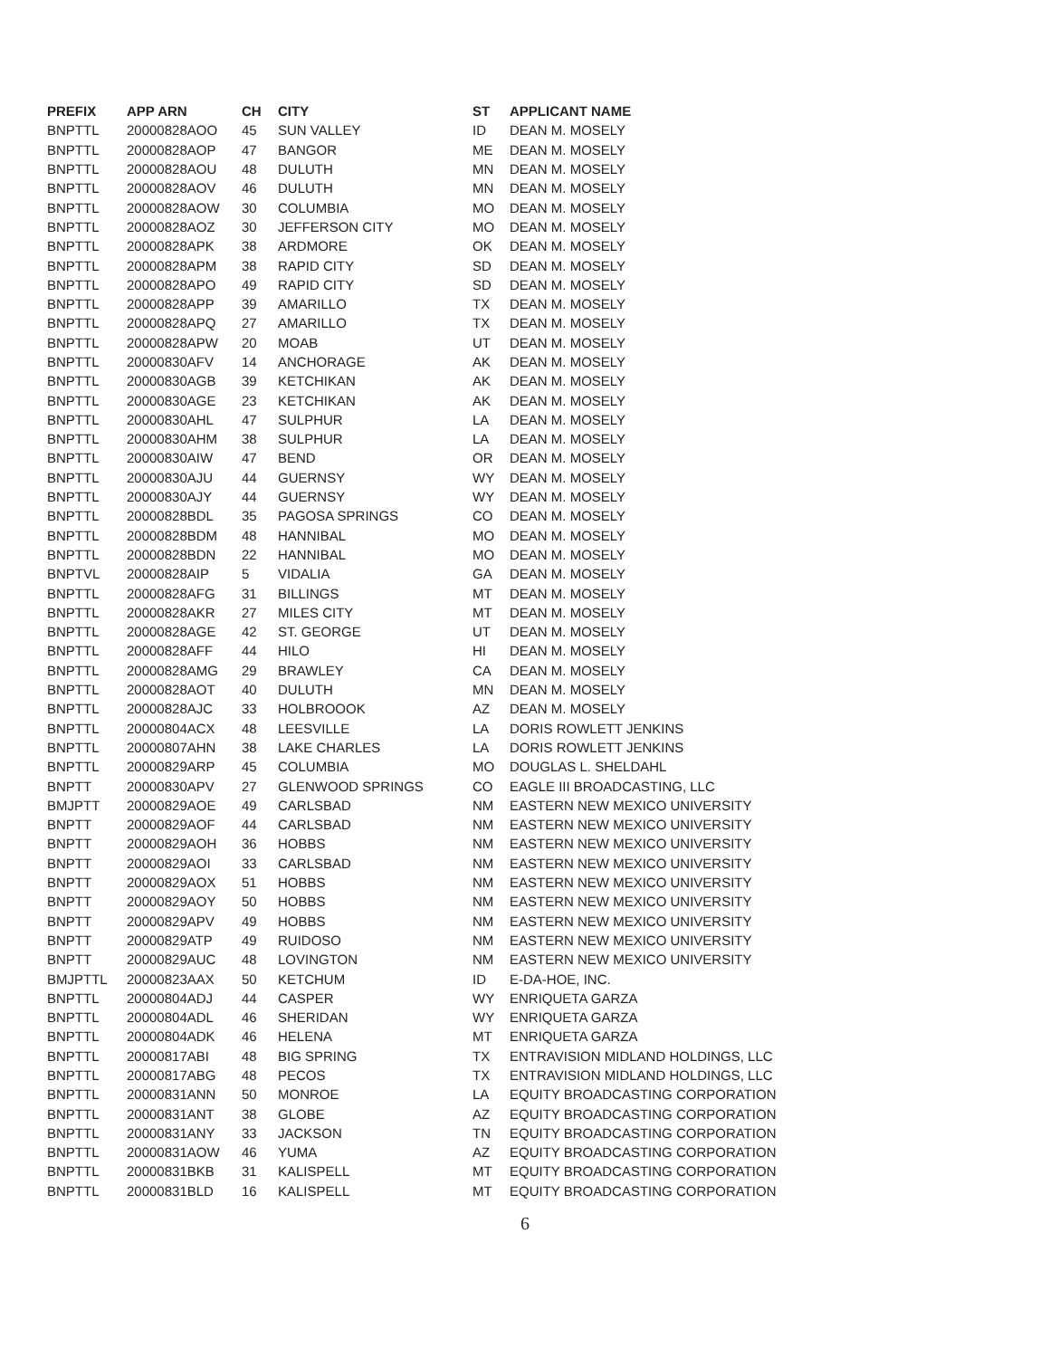| PREFIX | APP ARN | CH | CITY | ST | APPLICANT NAME |
| --- | --- | --- | --- | --- | --- |
| BNPTTL | 20000828AOO | 45 | SUN VALLEY | ID | DEAN M. MOSELY |
| BNPTTL | 20000828AOP | 47 | BANGOR | ME | DEAN M. MOSELY |
| BNPTTL | 20000828AOU | 48 | DULUTH | MN | DEAN M. MOSELY |
| BNPTTL | 20000828AOV | 46 | DULUTH | MN | DEAN M. MOSELY |
| BNPTTL | 20000828AOW | 30 | COLUMBIA | MO | DEAN M. MOSELY |
| BNPTTL | 20000828AOZ | 30 | JEFFERSON CITY | MO | DEAN M. MOSELY |
| BNPTTL | 20000828APK | 38 | ARDMORE | OK | DEAN M. MOSELY |
| BNPTTL | 20000828APM | 38 | RAPID CITY | SD | DEAN M. MOSELY |
| BNPTTL | 20000828APO | 49 | RAPID CITY | SD | DEAN M. MOSELY |
| BNPTTL | 20000828APP | 39 | AMARILLO | TX | DEAN M. MOSELY |
| BNPTTL | 20000828APQ | 27 | AMARILLO | TX | DEAN M. MOSELY |
| BNPTTL | 20000828APW | 20 | MOAB | UT | DEAN M. MOSELY |
| BNPTTL | 20000830AFV | 14 | ANCHORAGE | AK | DEAN M. MOSELY |
| BNPTTL | 20000830AGB | 39 | KETCHIKAN | AK | DEAN M. MOSELY |
| BNPTTL | 20000830AGE | 23 | KETCHIKAN | AK | DEAN M. MOSELY |
| BNPTTL | 20000830AHL | 47 | SULPHUR | LA | DEAN M. MOSELY |
| BNPTTL | 20000830AHM | 38 | SULPHUR | LA | DEAN M. MOSELY |
| BNPTTL | 20000830AIW | 47 | BEND | OR | DEAN M. MOSELY |
| BNPTTL | 20000830AJU | 44 | GUERNSY | WY | DEAN M. MOSELY |
| BNPTTL | 20000830AJY | 44 | GUERNSY | WY | DEAN M. MOSELY |
| BNPTTL | 20000828BDL | 35 | PAGOSA SPRINGS | CO | DEAN M. MOSELY |
| BNPTTL | 20000828BDM | 48 | HANNIBAL | MO | DEAN M. MOSELY |
| BNPTTL | 20000828BDN | 22 | HANNIBAL | MO | DEAN M. MOSELY |
| BNPTVL | 20000828AIP | 5 | VIDALIA | GA | DEAN M. MOSELY |
| BNPTTL | 20000828AFG | 31 | BILLINGS | MT | DEAN M. MOSELY |
| BNPTTL | 20000828AKR | 27 | MILES CITY | MT | DEAN M. MOSELY |
| BNPTTL | 20000828AGE | 42 | ST. GEORGE | UT | DEAN M. MOSELY |
| BNPTTL | 20000828AFF | 44 | HILO | HI | DEAN M. MOSELY |
| BNPTTL | 20000828AMG | 29 | BRAWLEY | CA | DEAN M. MOSELY |
| BNPTTL | 20000828AOT | 40 | DULUTH | MN | DEAN M. MOSELY |
| BNPTTL | 20000828AJC | 33 | HOLBROOOK | AZ | DEAN M. MOSELY |
| BNPTTL | 20000804ACX | 48 | LEESVILLE | LA | DORIS ROWLETT JENKINS |
| BNPTTL | 20000807AHN | 38 | LAKE CHARLES | LA | DORIS ROWLETT JENKINS |
| BNPTTL | 20000829ARP | 45 | COLUMBIA | MO | DOUGLAS L. SHELDAHL |
| BNPTT | 20000830APV | 27 | GLENWOOD SPRINGS | CO | EAGLE III BROADCASTING, LLC |
| BMJPTT | 20000829AOE | 49 | CARLSBAD | NM | EASTERN NEW MEXICO UNIVERSITY |
| BNPTT | 20000829AOF | 44 | CARLSBAD | NM | EASTERN NEW MEXICO UNIVERSITY |
| BNPTT | 20000829AOH | 36 | HOBBS | NM | EASTERN NEW MEXICO UNIVERSITY |
| BNPTT | 20000829AOI | 33 | CARLSBAD | NM | EASTERN NEW MEXICO UNIVERSITY |
| BNPTT | 20000829AOX | 51 | HOBBS | NM | EASTERN NEW MEXICO UNIVERSITY |
| BNPTT | 20000829AOY | 50 | HOBBS | NM | EASTERN NEW MEXICO UNIVERSITY |
| BNPTT | 20000829APV | 49 | HOBBS | NM | EASTERN NEW MEXICO UNIVERSITY |
| BNPTT | 20000829ATP | 49 | RUIDOSO | NM | EASTERN NEW MEXICO UNIVERSITY |
| BNPTT | 20000829AUC | 48 | LOVINGTON | NM | EASTERN NEW MEXICO UNIVERSITY |
| BMJPTTL | 20000823AAX | 50 | KETCHUM | ID | E-DA-HOE, INC. |
| BNPTTL | 20000804ADJ | 44 | CASPER | WY | ENRIQUETA GARZA |
| BNPTTL | 20000804ADL | 46 | SHERIDAN | WY | ENRIQUETA GARZA |
| BNPTTL | 20000804ADK | 46 | HELENA | MT | ENRIQUETA GARZA |
| BNPTTL | 20000817ABI | 48 | BIG SPRING | TX | ENTRAVISION MIDLAND HOLDINGS, LLC |
| BNPTTL | 20000817ABG | 48 | PECOS | TX | ENTRAVISION MIDLAND HOLDINGS, LLC |
| BNPTTL | 20000831ANN | 50 | MONROE | LA | EQUITY BROADCASTING CORPORATION |
| BNPTTL | 20000831ANT | 38 | GLOBE | AZ | EQUITY BROADCASTING CORPORATION |
| BNPTTL | 20000831ANY | 33 | JACKSON | TN | EQUITY BROADCASTING CORPORATION |
| BNPTTL | 20000831AOW | 46 | YUMA | AZ | EQUITY BROADCASTING CORPORATION |
| BNPTTL | 20000831BKB | 31 | KALISPELL | MT | EQUITY BROADCASTING CORPORATION |
| BNPTTL | 20000831BLD | 16 | KALISPELL | MT | EQUITY BROADCASTING CORPORATION |
6